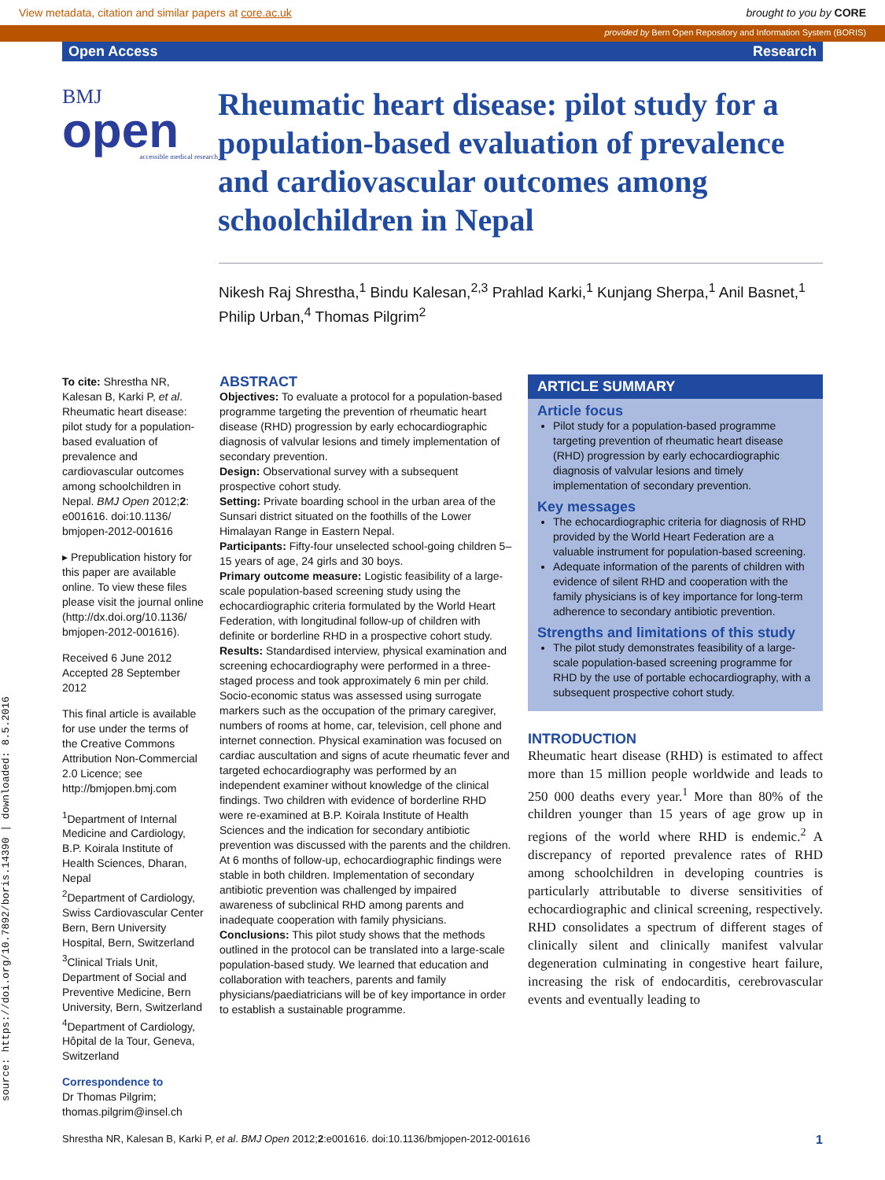View metadata, citation and similar papers at core.ac.uk brought to you by CORE
provided by Bern Open Repository and Information System (BORIS)
Open Access Research
BMJ
open
accessible medical research
Rheumatic heart disease: pilot study for a population-based evaluation of prevalence and cardiovascular outcomes among schoolchildren in Nepal
Nikesh Raj Shrestha,<sup>1</sup> Bindu Kalesan,<sup>2,3</sup> Prahlad Karki,<sup>1</sup> Kunjang Sherpa,<sup>1</sup> Anil Basnet,<sup>1</sup> Philip Urban,<sup>4</sup> Thomas Pilgrim<sup>2</sup>
source: https://doi.org/10.7892/boris.14390 | downloaded: 8.5.2016
To cite: Shrestha NR, Kalesan B, Karki P, et al. Rheumatic heart disease: pilot study for a population-based evaluation of prevalence and cardiovascular outcomes among schoolchildren in Nepal. BMJ Open 2012;2: e001616. doi:10.1136/ bmjopen-2012-001616
▸ Prepublication history for this paper are available online. To view these files please visit the journal online (http://dx.doi.org/10.1136/ bmjopen-2012-001616).
Received 6 June 2012
Accepted 28 September 2012
This final article is available for use under the terms of the Creative Commons Attribution Non-Commercial 2.0 Licence; see http://bmjopen.bmj.com
<sup>1</sup> Department of Internal Medicine and Cardiology, B.P. Koirala Institute of Health Sciences, Dharan, Nepal
<sup>2</sup> Department of Cardiology, Swiss Cardiovascular Center Bern, Bern University Hospital, Bern, Switzerland
<sup>3</sup> Clinical Trials Unit, Department of Social and Preventive Medicine, Bern University, Bern, Switzerland
<sup>4</sup> Department of Cardiology, Hôpital de la Tour, Geneva, Switzerland
Correspondence to
Dr Thomas Pilgrim; thomas.pilgrim@insel.ch
ABSTRACT
Objectives: To evaluate a protocol for a population-based programme targeting the prevention of rheumatic heart disease (RHD) progression by early echocardiographic diagnosis of valvular lesions and timely implementation of secondary prevention.
Design: Observational survey with a subsequent prospective cohort study.
Setting: Private boarding school in the urban area of the Sunsari district situated on the foothills of the Lower Himalayan Range in Eastern Nepal.
Participants: Fifty-four unselected school-going children 5–15 years of age, 24 girls and 30 boys.
Primary outcome measure: Logistic feasibility of a large-scale population-based screening study using the echocardiographic criteria formulated by the World Heart Federation, with longitudinal follow-up of children with definite or borderline RHD in a prospective cohort study.
Results: Standardised interview, physical examination and screening echocardiography were performed in a three-staged process and took approximately 6 min per child. Socio-economic status was assessed using surrogate markers such as the occupation of the primary caregiver, numbers of rooms at home, car, television, cell phone and internet connection. Physical examination was focused on cardiac auscultation and signs of acute rheumatic fever and targeted echocardiography was performed by an independent examiner without knowledge of the clinical findings. Two children with evidence of borderline RHD were re-examined at B.P. Koirala Institute of Health Sciences and the indication for secondary antibiotic prevention was discussed with the parents and the children. At 6 months of follow-up, echocardiographic findings were stable in both children. Implementation of secondary antibiotic prevention was challenged by impaired awareness of subclinical RHD among parents and inadequate cooperation with family physicians.
Conclusions: This pilot study shows that the methods outlined in the protocol can be translated into a large-scale population-based study. We learned that education and collaboration with teachers, parents and family physicians/paediatricians will be of key importance in order to establish a sustainable programme.
ARTICLE SUMMARY
Article focus
Pilot study for a population-based programme targeting prevention of rheumatic heart disease (RHD) progression by early echocardiographic diagnosis of valvular lesions and timely implementation of secondary prevention.
Key messages
The echocardiographic criteria for diagnosis of RHD provided by the World Heart Federation are a valuable instrument for population-based screening.
Adequate information of the parents of children with evidence of silent RHD and cooperation with the family physicians is of key importance for long-term adherence to secondary antibiotic prevention.
Strengths and limitations of this study
The pilot study demonstrates feasibility of a large-scale population-based screening programme for RHD by the use of portable echocardiography, with a subsequent prospective cohort study.
INTRODUCTION
Rheumatic heart disease (RHD) is estimated to affect more than 15 million people worldwide and leads to 250 000 deaths every year.<sup>1</sup> More than 80% of the children younger than 15 years of age grow up in regions of the world where RHD is endemic.<sup>2</sup> A discrepancy of reported prevalence rates of RHD among schoolchildren in developing countries is particularly attributable to diverse sensitivities of echocardiographic and clinical screening, respectively. RHD consolidates a spectrum of different stages of clinically silent and clinically manifest valvular degeneration culminating in congestive heart failure, increasing the risk of endocarditis, cerebrovascular events and eventually leading to
Shrestha NR, Kalesan B, Karki P, et al. BMJ Open 2012;2:e001616. doi:10.1136/bmjopen-2012-001616 1